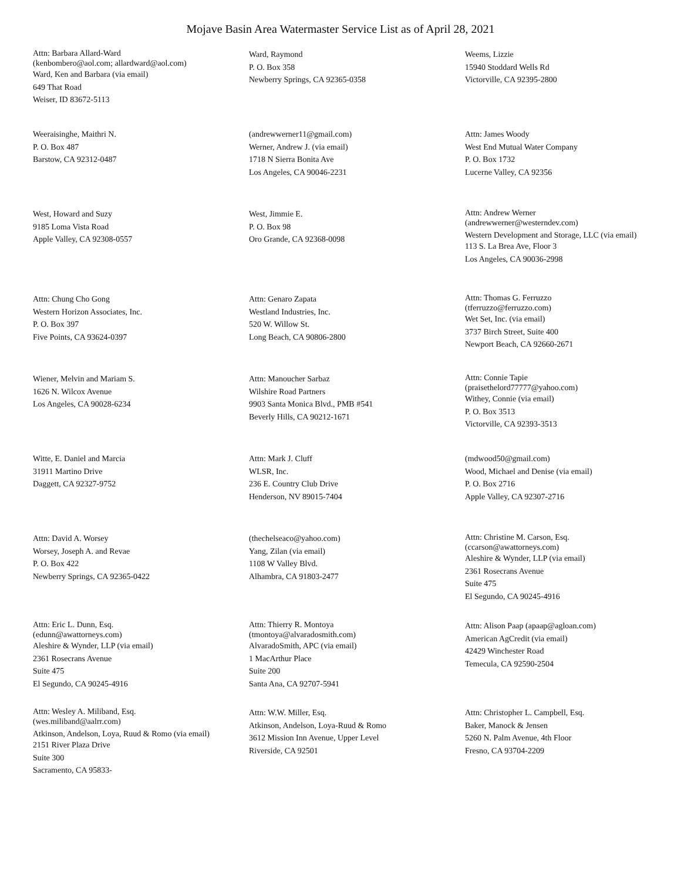Mojave Basin Area Watermaster Service List as of April 28, 2021
Attn: Barbara Allard-Ward
(kenbombero@aol.com; allardward@aol.com)
Ward, Ken and Barbara (via email)
649 That Road
Weiser, ID 83672-5113
Ward, Raymond
P. O. Box 358
Newberry Springs, CA 92365-0358
Weems, Lizzie
15940 Stoddard Wells Rd
Victorville, CA 92395-2800
Weeraisinghe, Maithri N.
P. O. Box 487
Barstow, CA 92312-0487
(andrewwerner11@gmail.com)
Werner, Andrew J. (via email)
1718 N Sierra Bonita Ave
Los Angeles, CA 90046-2231
Attn: James Woody
West End Mutual Water Company
P. O. Box 1732
Lucerne Valley, CA 92356
West, Howard and Suzy
9185 Loma Vista Road
Apple Valley, CA 92308-0557
West, Jimmie E.
P. O. Box 98
Oro Grande, CA 92368-0098
Attn: Andrew Werner
(andrewwerner@westerndev.com)
Western Development and Storage, LLC (via email)
113 S. La Brea Ave, Floor 3
Los Angeles, CA 90036-2998
Attn: Chung Cho Gong
Western Horizon Associates, Inc.
P. O. Box 397
Five Points, CA 93624-0397
Attn: Genaro Zapata
Westland Industries, Inc.
520 W. Willow St.
Long Beach, CA 90806-2800
Attn: Thomas G. Ferruzzo
(tferruzzo@ferruzzo.com)
Wet Set, Inc. (via email)
3737 Birch Street, Suite 400
Newport Beach, CA 92660-2671
Wiener, Melvin and Mariam S.
1626 N. Wilcox Avenue
Los Angeles, CA 90028-6234
Attn: Manoucher Sarbaz
Wilshire Road Partners
9903 Santa Monica Blvd., PMB #541
Beverly Hills, CA 90212-1671
Attn: Connie Tapie
(praisethelord77777@yahoo.com)
Withey, Connie (via email)
P. O. Box 3513
Victorville, CA 92393-3513
Witte, E. Daniel and Marcia
31911 Martino Drive
Daggett, CA 92327-9752
Attn: Mark J. Cluff
WLSR, Inc.
236 E. Country Club Drive
Henderson, NV 89015-7404
(mdwood50@gmail.com)
Wood, Michael and Denise (via email)
P. O. Box 2716
Apple Valley, CA 92307-2716
Attn: David A. Worsey
Worsey, Joseph A. and Revae
P. O. Box 422
Newberry Springs, CA 92365-0422
(thechelseaco@yahoo.com)
Yang, Zilan (via email)
1108 W Valley Blvd.
Alhambra, CA 91803-2477
Attn: Christine M. Carson, Esq.
(ccarson@awattorneys.com)
Aleshire & Wynder, LLP (via email)
2361 Rosecrans Avenue
Suite 475
El Segundo, CA 90245-4916
Attn: Eric L. Dunn, Esq.
(edunn@awattorneys.com)
Aleshire & Wynder, LLP (via email)
2361 Rosecrans Avenue
Suite 475
El Segundo, CA 90245-4916
Attn: Thierry R. Montoya
(tmontoya@alvaradosmith.com)
AlvaradoSmith, APC (via email)
1 MacArthur Place
Suite 200
Santa Ana, CA 92707-5941
Attn: Alison Paap (apaap@agloan.com)
American AgCredit (via email)
42429 Winchester Road
Temecula, CA 92590-2504
Attn: Wesley A. Miliband, Esq.
(wes.miliband@aalrr.com)
Atkinson, Andelson, Loya, Ruud & Romo (via email)
2151 River Plaza Drive
Suite 300
Sacramento, CA 95833-
Attn: W.W. Miller, Esq.
Atkinson, Andelson, Loya-Ruud & Romo
3612 Mission Inn Avenue, Upper Level
Riverside, CA 92501
Attn: Christopher L. Campbell, Esq.
Baker, Manock & Jensen
5260 N. Palm Avenue, 4th Floor
Fresno, CA 93704-2209